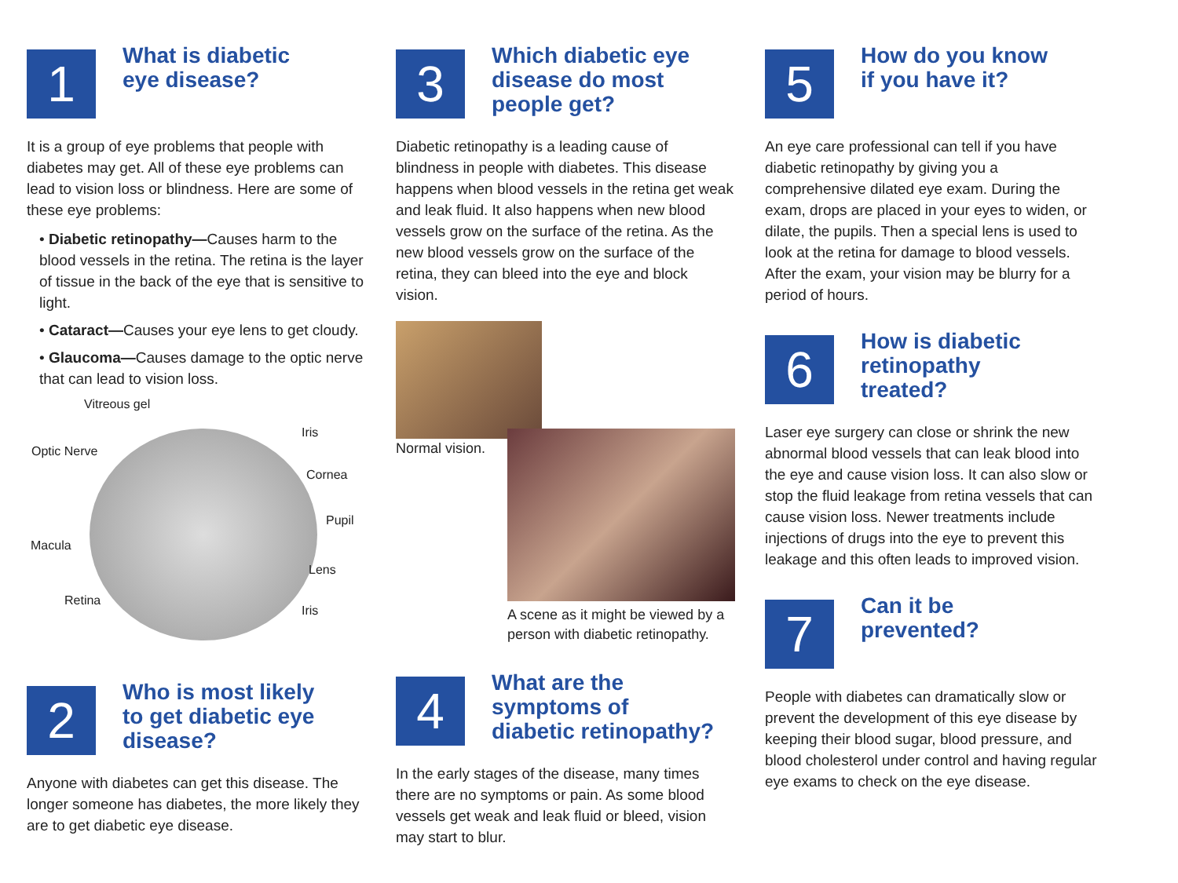1
What is diabetic
eye disease?
It is a group of eye problems that people with diabetes may get. All of these eye problems can lead to vision loss or blindness. Here are some of these eye problems:
• Diabetic retinopathy—Causes harm to the blood vessels in the retina. The retina is the layer of tissue in the back of the eye that is sensitive to light.
• Cataract—Causes your eye lens to get cloudy.
• Glaucoma—Causes damage to the optic nerve that can lead to vision loss.
Vitreous gel
Iris
Optic Nerve
Cornea
Pupil
Macula
Lens
Retina
Iris
2
Who is most likely
to get diabetic eye
disease?
Anyone with diabetes can get this disease. The longer someone has diabetes, the more likely they are to get diabetic eye disease.
3
Which diabetic eye
disease do most
people get?
Diabetic retinopathy is a leading cause of blindness in people with diabetes. This disease happens when blood vessels in the retina get weak and leak fluid. It also happens when new blood vessels grow on the surface of the retina. As the new blood vessels grow on the surface of the retina, they can bleed into the eye and block vision.
Normal vision.
A scene as it might be viewed by a person with diabetic retinopathy.
4
What are the
symptoms of
diabetic retinopathy?
In the early stages of the disease, many times there are no symptoms or pain. As some blood vessels get weak and leak fluid or bleed, vision may start to blur.
5
How do you know
if you have it?
An eye care professional can tell if you have diabetic retinopathy by giving you a comprehensive dilated eye exam. During the exam, drops are placed in your eyes to widen, or dilate, the pupils. Then a special lens is used to look at the retina for damage to blood vessels. After the exam, your vision may be blurry for a period of hours.
6
How is diabetic
retinopathy
treated?
Laser eye surgery can close or shrink the new abnormal blood vessels that can leak blood into the eye and cause vision loss. It can also slow or stop the fluid leakage from retina vessels that can cause vision loss. Newer treatments include injections of drugs into the eye to prevent this leakage and this often leads to improved vision.
7
Can it be
prevented?
People with diabetes can dramatically slow or prevent the development of this eye disease by keeping their blood sugar, blood pressure, and blood cholesterol under control and having regular eye exams to check on the eye disease.